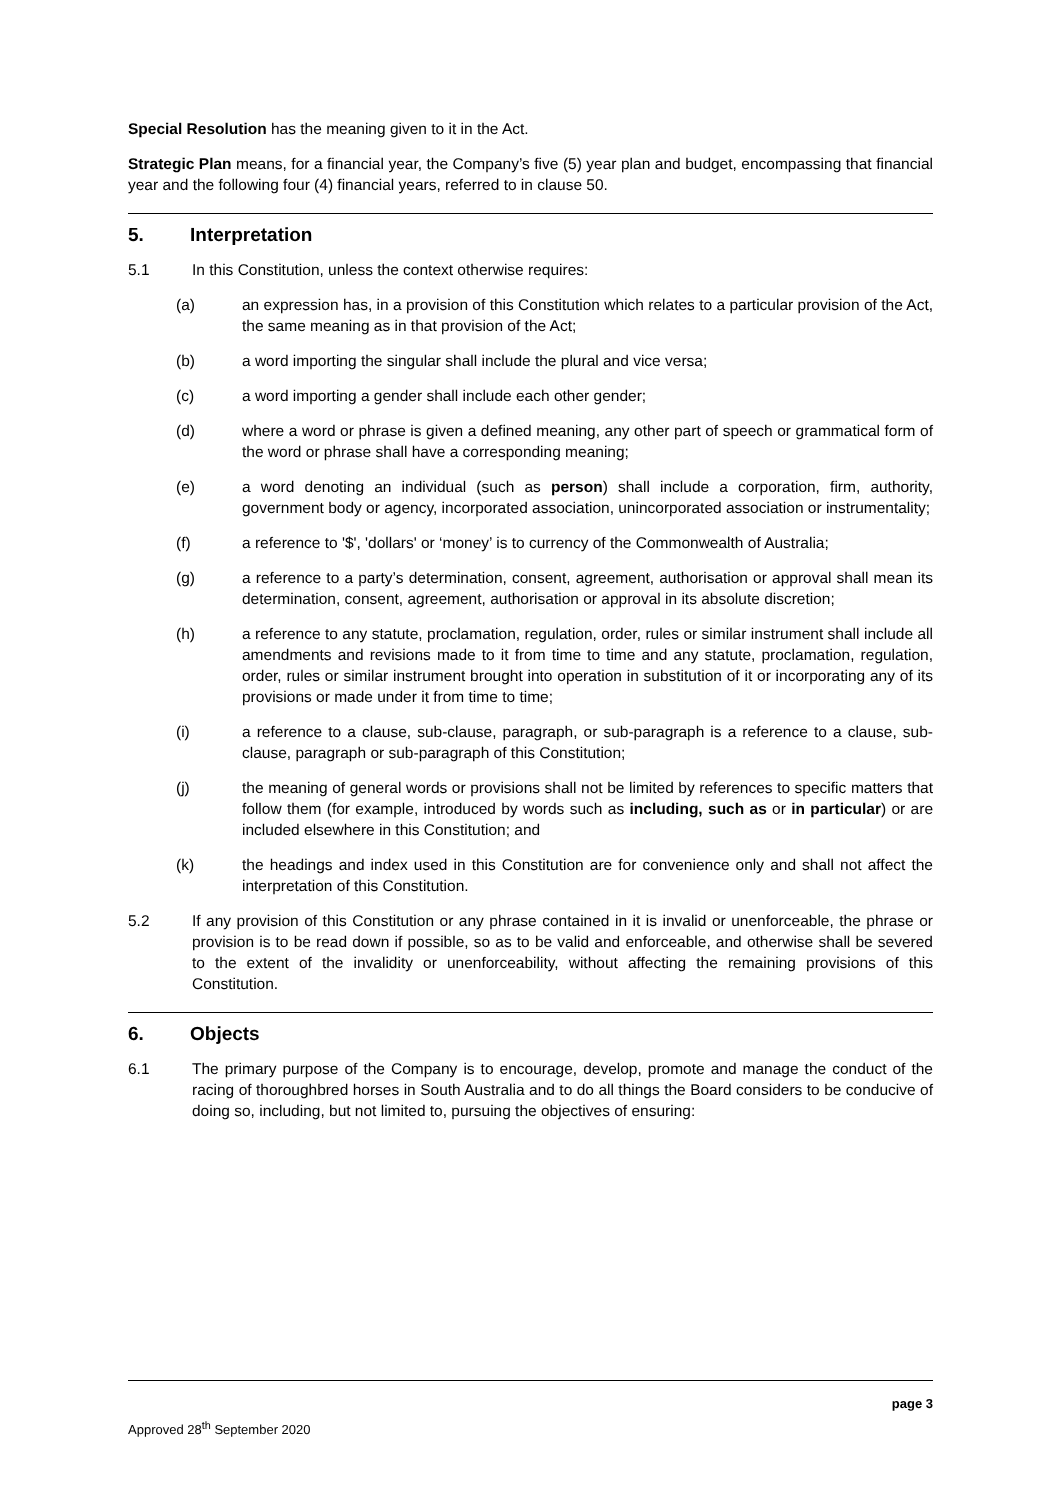Special Resolution has the meaning given to it in the Act.
Strategic Plan means, for a financial year, the Company’s five (5) year plan and budget, encompassing that financial year and the following four (4) financial years, referred to in clause 50.
5. Interpretation
5.1 In this Constitution, unless the context otherwise requires:
(a) an expression has, in a provision of this Constitution which relates to a particular provision of the Act, the same meaning as in that provision of the Act;
(b) a word importing the singular shall include the plural and vice versa;
(c) a word importing a gender shall include each other gender;
(d) where a word or phrase is given a defined meaning, any other part of speech or grammatical form of the word or phrase shall have a corresponding meaning;
(e) a word denoting an individual (such as person) shall include a corporation, firm, authority, government body or agency, incorporated association, unincorporated association or instrumentality;
(f) a reference to '$', 'dollars' or ‘money’ is to currency of the Commonwealth of Australia;
(g) a reference to a party’s determination, consent, agreement, authorisation or approval shall mean its determination, consent, agreement, authorisation or approval in its absolute discretion;
(h) a reference to any statute, proclamation, regulation, order, rules or similar instrument shall include all amendments and revisions made to it from time to time and any statute, proclamation, regulation, order, rules or similar instrument brought into operation in substitution of it or incorporating any of its provisions or made under it from time to time;
(i) a reference to a clause, sub-clause, paragraph, or sub-paragraph is a reference to a clause, sub-clause, paragraph or sub-paragraph of this Constitution;
(j) the meaning of general words or provisions shall not be limited by references to specific matters that follow them (for example, introduced by words such as including, such as or in particular) or are included elsewhere in this Constitution; and
(k) the headings and index used in this Constitution are for convenience only and shall not affect the interpretation of this Constitution.
5.2 If any provision of this Constitution or any phrase contained in it is invalid or unenforceable, the phrase or provision is to be read down if possible, so as to be valid and enforceable, and otherwise shall be severed to the extent of the invalidity or unenforceability, without affecting the remaining provisions of this Constitution.
6. Objects
6.1 The primary purpose of the Company is to encourage, develop, promote and manage the conduct of the racing of thoroughbred horses in South Australia and to do all things the Board considers to be conducive of doing so, including, but not limited to, pursuing the objectives of ensuring:
Approved 28<sup>th</sup> September 2020 page 3